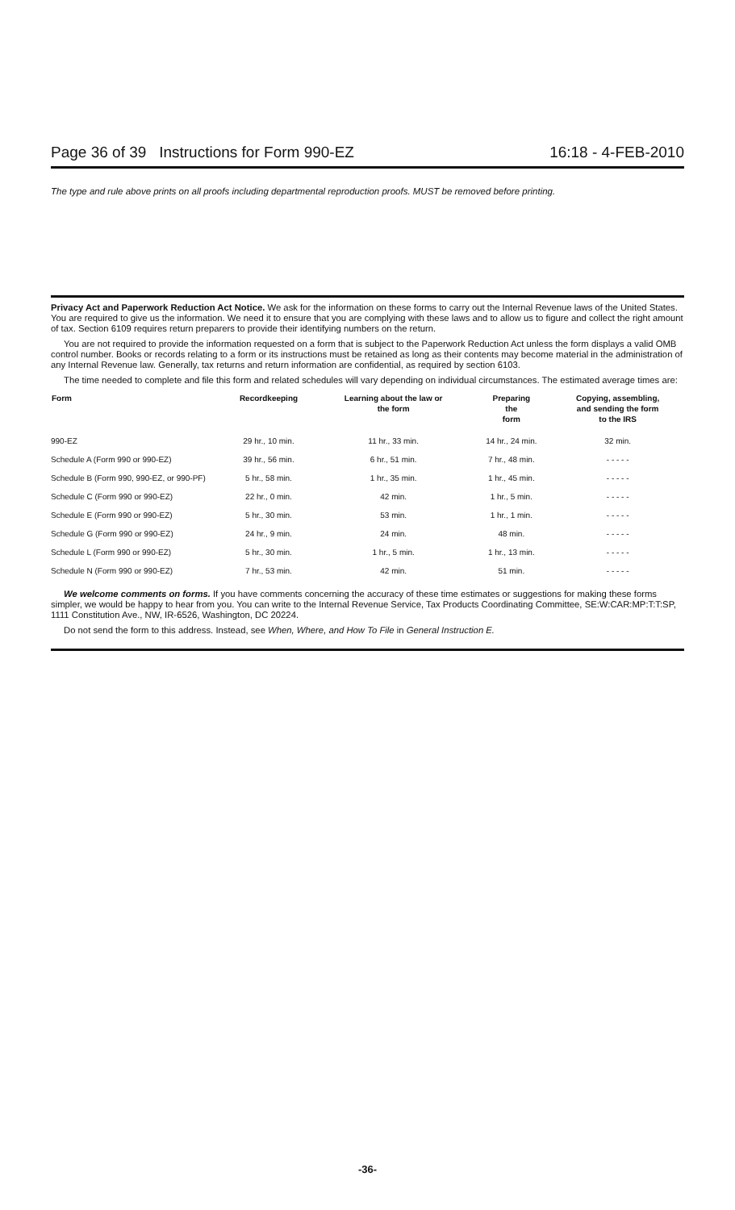Page 36 of 39 Instructions for Form 990-EZ 16:18 - 4-FEB-2010
The type and rule above prints on all proofs including departmental reproduction proofs. MUST be removed before printing.
Privacy Act and Paperwork Reduction Act Notice. We ask for the information on these forms to carry out the Internal Revenue laws of the United States. You are required to give us the information. We need it to ensure that you are complying with these laws and to allow us to figure and collect the right amount of tax. Section 6109 requires return preparers to provide their identifying numbers on the return.
You are not required to provide the information requested on a form that is subject to the Paperwork Reduction Act unless the form displays a valid OMB control number. Books or records relating to a form or its instructions must be retained as long as their contents may become material in the administration of any Internal Revenue law. Generally, tax returns and return information are confidential, as required by section 6103.
The time needed to complete and file this form and related schedules will vary depending on individual circumstances. The estimated average times are:
| Form | Recordkeeping | Learning about the law or the form | Preparing the form | Copying, assembling, and sending the form to the IRS |
| --- | --- | --- | --- | --- |
| 990-EZ | 29 hr., 10 min. | 11 hr., 33 min. | 14 hr., 24 min. | 32 min. |
| Schedule A (Form 990 or 990-EZ) | 39 hr., 56 min. | 6 hr., 51 min. | 7 hr., 48 min. | - - - - - |
| Schedule B (Form 990, 990-EZ, or 990-PF) | 5 hr., 58 min. | 1 hr., 35 min. | 1 hr., 45 min. | - - - - - |
| Schedule C (Form 990 or 990-EZ) | 22 hr., 0 min. | 42 min. | 1 hr., 5 min. | - - - - - |
| Schedule E (Form 990 or 990-EZ) | 5 hr., 30 min. | 53 min. | 1 hr., 1 min. | - - - - - |
| Schedule G (Form 990 or 990-EZ) | 24 hr., 9 min. | 24 min. | 48 min. | - - - - - |
| Schedule L (Form 990 or 990-EZ) | 5 hr., 30 min. | 1 hr., 5 min. | 1 hr., 13 min. | - - - - - |
| Schedule N (Form 990 or 990-EZ) | 7 hr., 53 min. | 42 min. | 51 min. | - - - - - |
We welcome comments on forms. If you have comments concerning the accuracy of these time estimates or suggestions for making these forms simpler, we would be happy to hear from you. You can write to the Internal Revenue Service, Tax Products Coordinating Committee, SE:W:CAR:MP:T:T:SP, 1111 Constitution Ave., NW, IR-6526, Washington, DC 20224.
Do not send the form to this address. Instead, see When, Where, and How To File in General Instruction E.
-36-